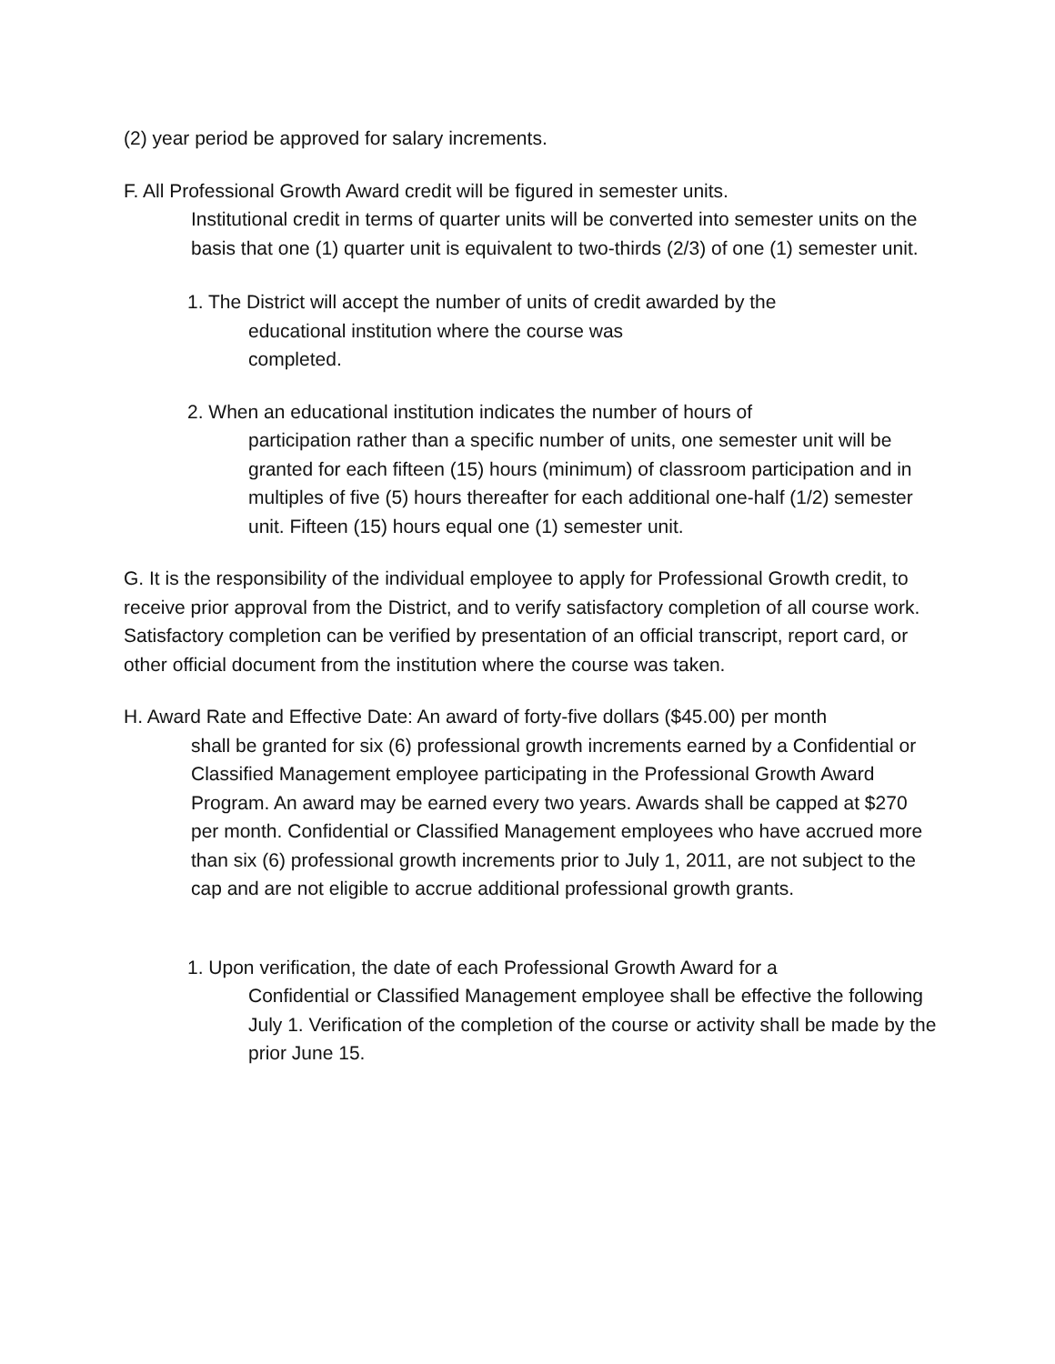(2) year period be approved for salary increments.
F. All Professional Growth Award credit will be figured in semester units.
Institutional credit in terms of quarter units will be converted into semester units on the basis that one (1) quarter unit is equivalent to two-thirds (2/3) of one (1) semester unit.
1. The District will accept the number of units of credit awarded by the
educational institution where the course was
completed.
2. When an educational institution indicates the number of hours of
participation rather than a specific number of units, one semester unit will be granted for each fifteen (15) hours (minimum) of classroom participation and in multiples of five (5) hours thereafter for each additional one-half (1/2) semester unit. Fifteen (15) hours equal one (1) semester unit.
G. It is the responsibility of the individual employee to apply for Professional Growth credit, to receive prior approval from the District, and to verify satisfactory completion of all course work. Satisfactory completion can be verified by presentation of an official transcript, report card, or other official document from the institution where the course was taken.
H. Award Rate and Effective Date: An award of forty-five dollars ($45.00) per month
shall be granted for six (6) professional growth increments earned by a Confidential or Classified Management employee participating in the Professional Growth Award Program. An award may be earned every two years. Awards shall be capped at $270 per month. Confidential or Classified Management employees who have accrued more than six (6) professional growth increments prior to July 1, 2011, are not subject to the cap and are not eligible to accrue additional professional growth grants.
1. Upon verification, the date of each Professional Growth Award for a
Confidential or Classified Management employee shall be effective the following July 1. Verification of the completion of the course or activity shall be made by the prior June 15.